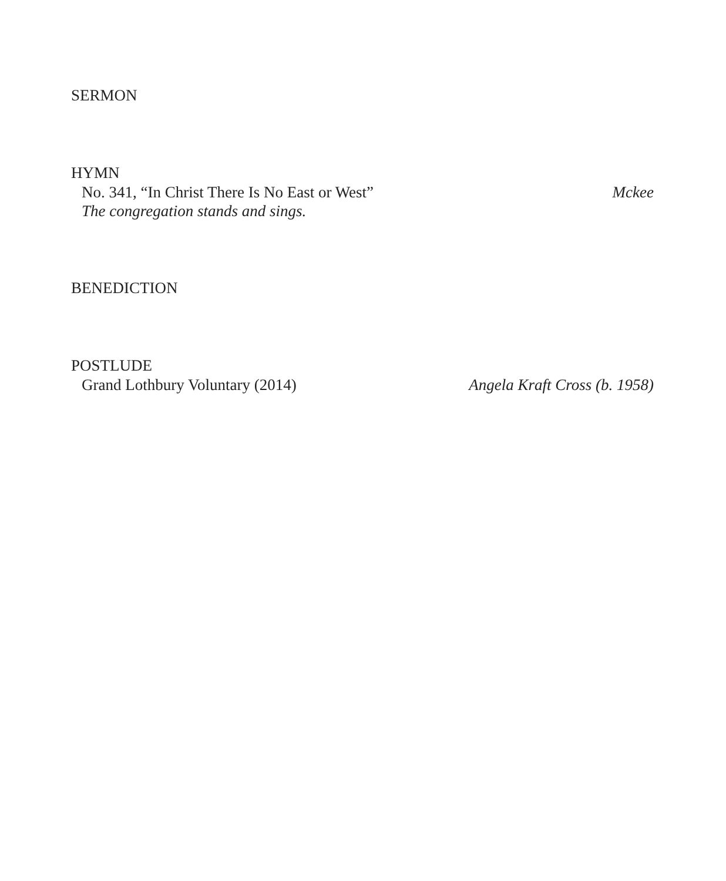SERMON
HYMN
No. 341, “In Christ There Is No East or West” Mckee
The congregation stands and sings.
BENEDICTION
POSTLUDE
Grand Lothbury Voluntary (2014) Angela Kraft Cross (b. 1958)